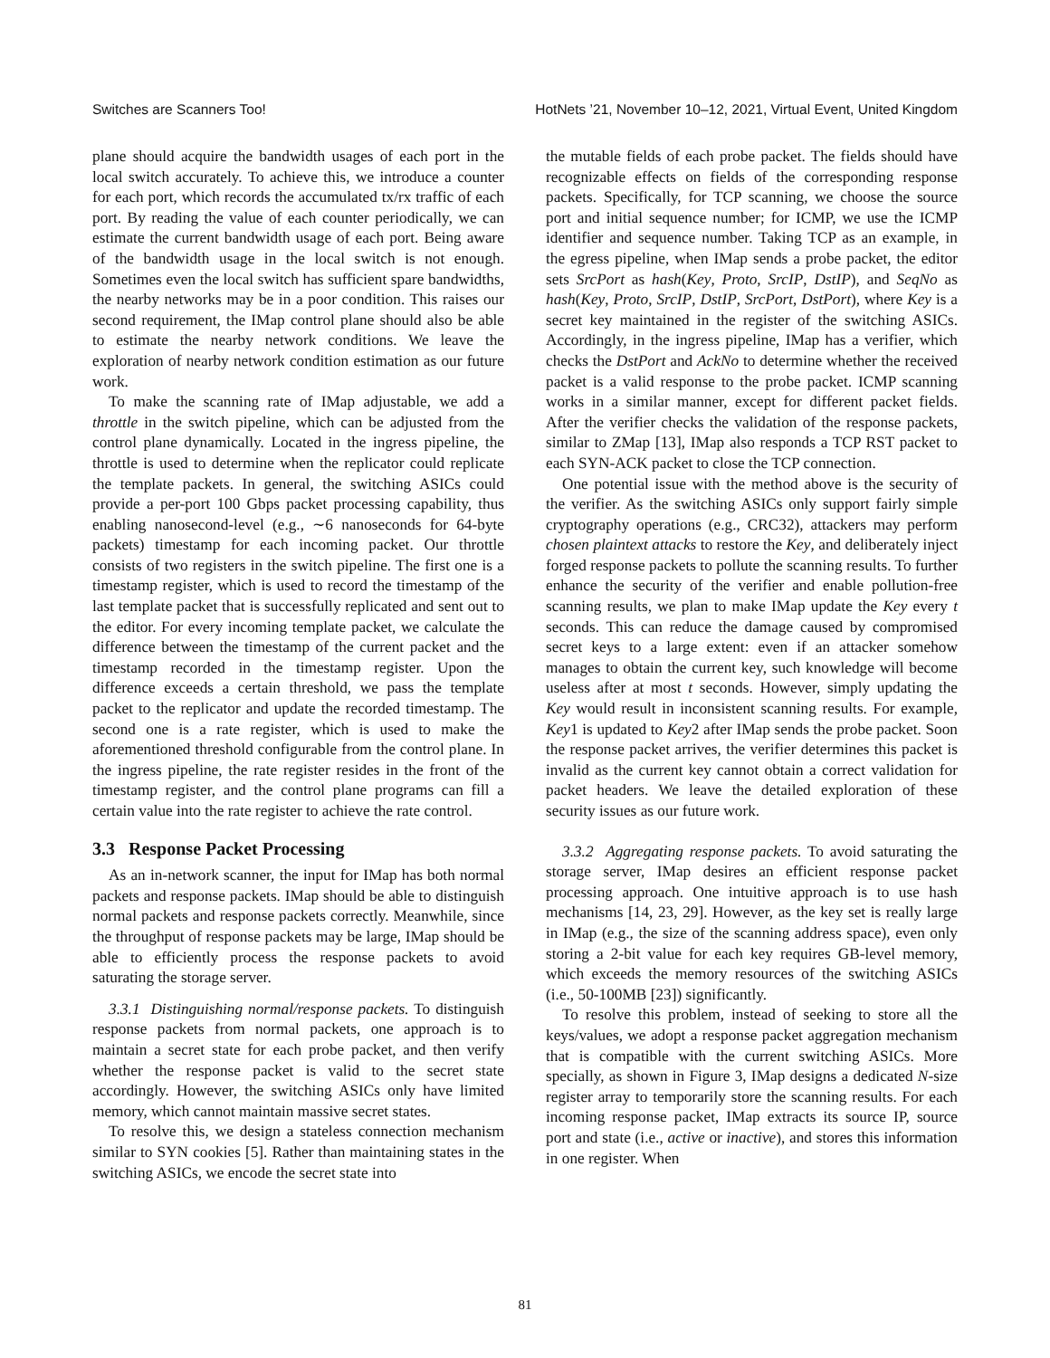Switches are Scanners Too! HotNets ’21, November 10–12, 2021, Virtual Event, United Kingdom
plane should acquire the bandwidth usages of each port in the local switch accurately. To achieve this, we introduce a counter for each port, which records the accumulated tx/rx traffic of each port. By reading the value of each counter periodically, we can estimate the current bandwidth usage of each port. Being aware of the bandwidth usage in the local switch is not enough. Sometimes even the local switch has sufficient spare bandwidths, the nearby networks may be in a poor condition. This raises our second requirement, the IMap control plane should also be able to estimate the nearby network conditions. We leave the exploration of nearby network condition estimation as our future work.
To make the scanning rate of IMap adjustable, we add a throttle in the switch pipeline, which can be adjusted from the control plane dynamically. Located in the ingress pipeline, the throttle is used to determine when the replicator could replicate the template packets. In general, the switching ASICs could provide a per-port 100 Gbps packet processing capability, thus enabling nanosecond-level (e.g., ∼6 nanoseconds for 64-byte packets) timestamp for each incoming packet. Our throttle consists of two registers in the switch pipeline. The first one is a timestamp register, which is used to record the timestamp of the last template packet that is successfully replicated and sent out to the editor. For every incoming template packet, we calculate the difference between the timestamp of the current packet and the timestamp recorded in the timestamp register. Upon the difference exceeds a certain threshold, we pass the template packet to the replicator and update the recorded timestamp. The second one is a rate register, which is used to make the aforementioned threshold configurable from the control plane. In the ingress pipeline, the rate register resides in the front of the timestamp register, and the control plane programs can fill a certain value into the rate register to achieve the rate control.
3.3 Response Packet Processing
As an in-network scanner, the input for IMap has both normal packets and response packets. IMap should be able to distinguish normal packets and response packets correctly. Meanwhile, since the throughput of response packets may be large, IMap should be able to efficiently process the response packets to avoid saturating the storage server.
3.3.1 Distinguishing normal/response packets. To distinguish response packets from normal packets, one approach is to maintain a secret state for each probe packet, and then verify whether the response packet is valid to the secret state accordingly. However, the switching ASICs only have limited memory, which cannot maintain massive secret states.
To resolve this, we design a stateless connection mechanism similar to SYN cookies [5]. Rather than maintaining states in the switching ASICs, we encode the secret state into
the mutable fields of each probe packet. The fields should have recognizable effects on fields of the corresponding response packets. Specifically, for TCP scanning, we choose the source port and initial sequence number; for ICMP, we use the ICMP identifier and sequence number. Taking TCP as an example, in the egress pipeline, when IMap sends a probe packet, the editor sets SrcPort as hash(Key, Proto, SrcIP, DstIP), and SeqNo as hash(Key, Proto, SrcIP, DstIP, SrcPort, DstPort), where Key is a secret key maintained in the register of the switching ASICs. Accordingly, in the ingress pipeline, IMap has a verifier, which checks the DstPort and AckNo to determine whether the received packet is a valid response to the probe packet. ICMP scanning works in a similar manner, except for different packet fields. After the verifier checks the validation of the response packets, similar to ZMap [13], IMap also responds a TCP RST packet to each SYN-ACK packet to close the TCP connection.
One potential issue with the method above is the security of the verifier. As the switching ASICs only support fairly simple cryptography operations (e.g., CRC32), attackers may perform chosen plaintext attacks to restore the Key, and deliberately inject forged response packets to pollute the scanning results. To further enhance the security of the verifier and enable pollution-free scanning results, we plan to make IMap update the Key every t seconds. This can reduce the damage caused by compromised secret keys to a large extent: even if an attacker somehow manages to obtain the current key, such knowledge will become useless after at most t seconds. However, simply updating the Key would result in inconsistent scanning results. For example, Key1 is updated to Key2 after IMap sends the probe packet. Soon the response packet arrives, the verifier determines this packet is invalid as the current key cannot obtain a correct validation for packet headers. We leave the detailed exploration of these security issues as our future work.
3.3.2 Aggregating response packets. To avoid saturating the storage server, IMap desires an efficient response packet processing approach. One intuitive approach is to use hash mechanisms [14, 23, 29]. However, as the key set is really large in IMap (e.g., the size of the scanning address space), even only storing a 2-bit value for each key requires GB-level memory, which exceeds the memory resources of the switching ASICs (i.e., 50-100MB [23]) significantly.
To resolve this problem, instead of seeking to store all the keys/values, we adopt a response packet aggregation mechanism that is compatible with the current switching ASICs. More specially, as shown in Figure 3, IMap designs a dedicated N-size register array to temporarily store the scanning results. For each incoming response packet, IMap extracts its source IP, source port and state (i.e., active or inactive), and stores this information in one register. When
81